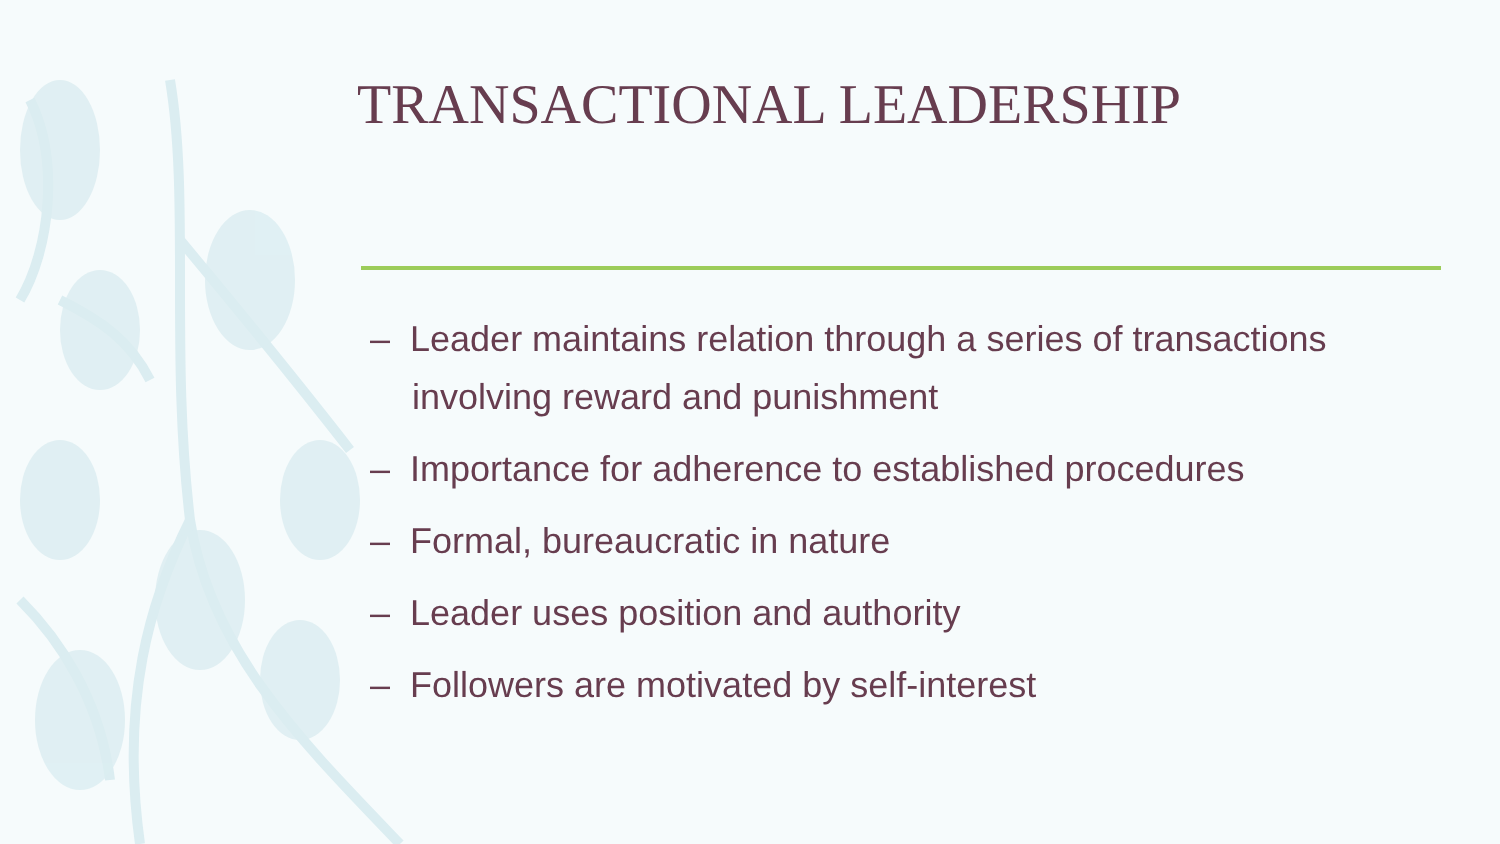TRANSACTIONAL LEADERSHIP
– Leader maintains relation through a series of transactions involving reward and punishment
– Importance for adherence to established procedures
– Formal, bureaucratic in nature
– Leader uses position and authority
– Followers are motivated by self-interest